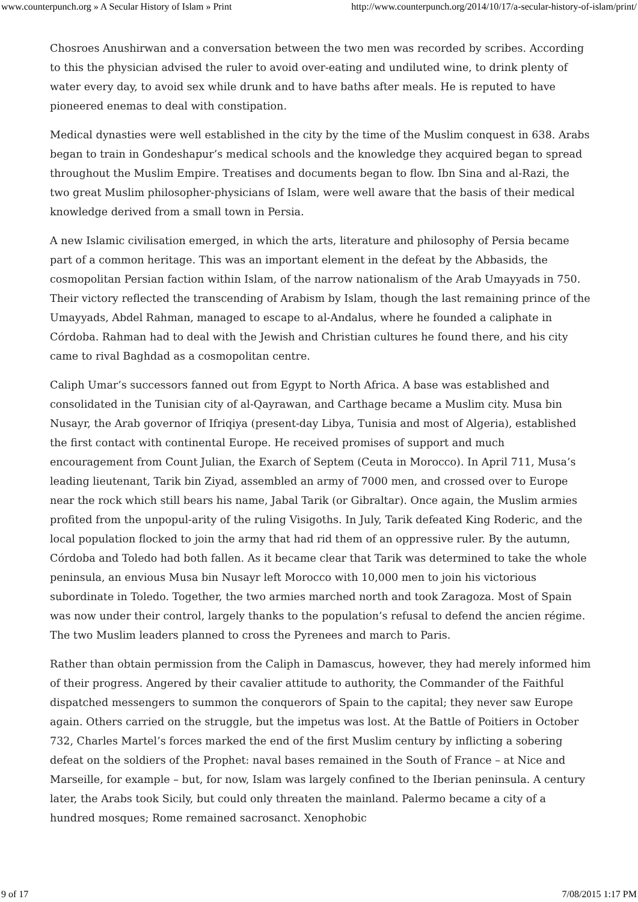www.counterpunch.org » A Secular History of Islam » Print http://www.counterpunch.org/2014/10/17/a-secular-history-of-islam/print/
Chosroes Anushirwan and a conversation between the two men was recorded by scribes. According to this the physician advised the ruler to avoid over-eating and undiluted wine, to drink plenty of water every day, to avoid sex while drunk and to have baths after meals. He is reputed to have pioneered enemas to deal with constipation.
Medical dynasties were well established in the city by the time of the Muslim conquest in 638. Arabs began to train in Gondeshapur’s medical schools and the knowledge they acquired began to spread throughout the Muslim Empire. Treatises and documents began to flow. Ibn Sina and al-Razi, the two great Muslim philosopher-physicians of Islam, were well aware that the basis of their medical knowledge derived from a small town in Persia.
A new Islamic civilisation emerged, in which the arts, literature and philosophy of Persia became part of a common heritage. This was an important element in the defeat by the Abbasids, the cosmopolitan Persian faction within Islam, of the narrow nationalism of the Arab Umayyads in 750. Their victory reflected the transcending of Arabism by Islam, though the last remaining prince of the Umayyads, Abdel Rahman, managed to escape to al-Andalus, where he founded a caliphate in Córdoba. Rahman had to deal with the Jewish and Christian cultures he found there, and his city came to rival Baghdad as a cosmopolitan centre.
Caliph Umar’s successors fanned out from Egypt to North Africa. A base was established and consolidated in the Tunisian city of al-Qayrawan, and Carthage became a Muslim city. Musa bin Nusayr, the Arab governor of Ifriqiya (present-day Libya, Tunisia and most of Algeria), established the first contact with continental Europe. He received promises of support and much encouragement from Count Julian, the Exarch of Septem (Ceuta in Morocco). In April 711, Musa’s leading lieutenant, Tarik bin Ziyad, assembled an army of 7000 men, and crossed over to Europe near the rock which still bears his name, Jabal Tarik (or Gibraltar). Once again, the Muslim armies profited from the unpopul-arity of the ruling Visigoths. In July, Tarik defeated King Roderic, and the local population flocked to join the army that had rid them of an oppressive ruler. By the autumn, Córdoba and Toledo had both fallen. As it became clear that Tarik was determined to take the whole peninsula, an envious Musa bin Nusayr left Morocco with 10,000 men to join his victorious subordinate in Toledo. Together, the two armies marched north and took Zaragoza. Most of Spain was now under their control, largely thanks to the population’s refusal to defend the ancien régime. The two Muslim leaders planned to cross the Pyrenees and march to Paris.
Rather than obtain permission from the Caliph in Damascus, however, they had merely informed him of their progress. Angered by their cavalier attitude to authority, the Commander of the Faithful dispatched messengers to summon the conquerors of Spain to the capital; they never saw Europe again. Others carried on the struggle, but the impetus was lost. At the Battle of Poitiers in October 732, Charles Martel’s forces marked the end of the first Muslim century by inflicting a sobering defeat on the soldiers of the Prophet: naval bases remained in the South of France – at Nice and Marseille, for example – but, for now, Islam was largely confined to the Iberian peninsula. A century later, the Arabs took Sicily, but could only threaten the mainland. Palermo became a city of a hundred mosques; Rome remained sacrosanct. Xenophobic
9 of 17 7/08/2015 1:17 PM